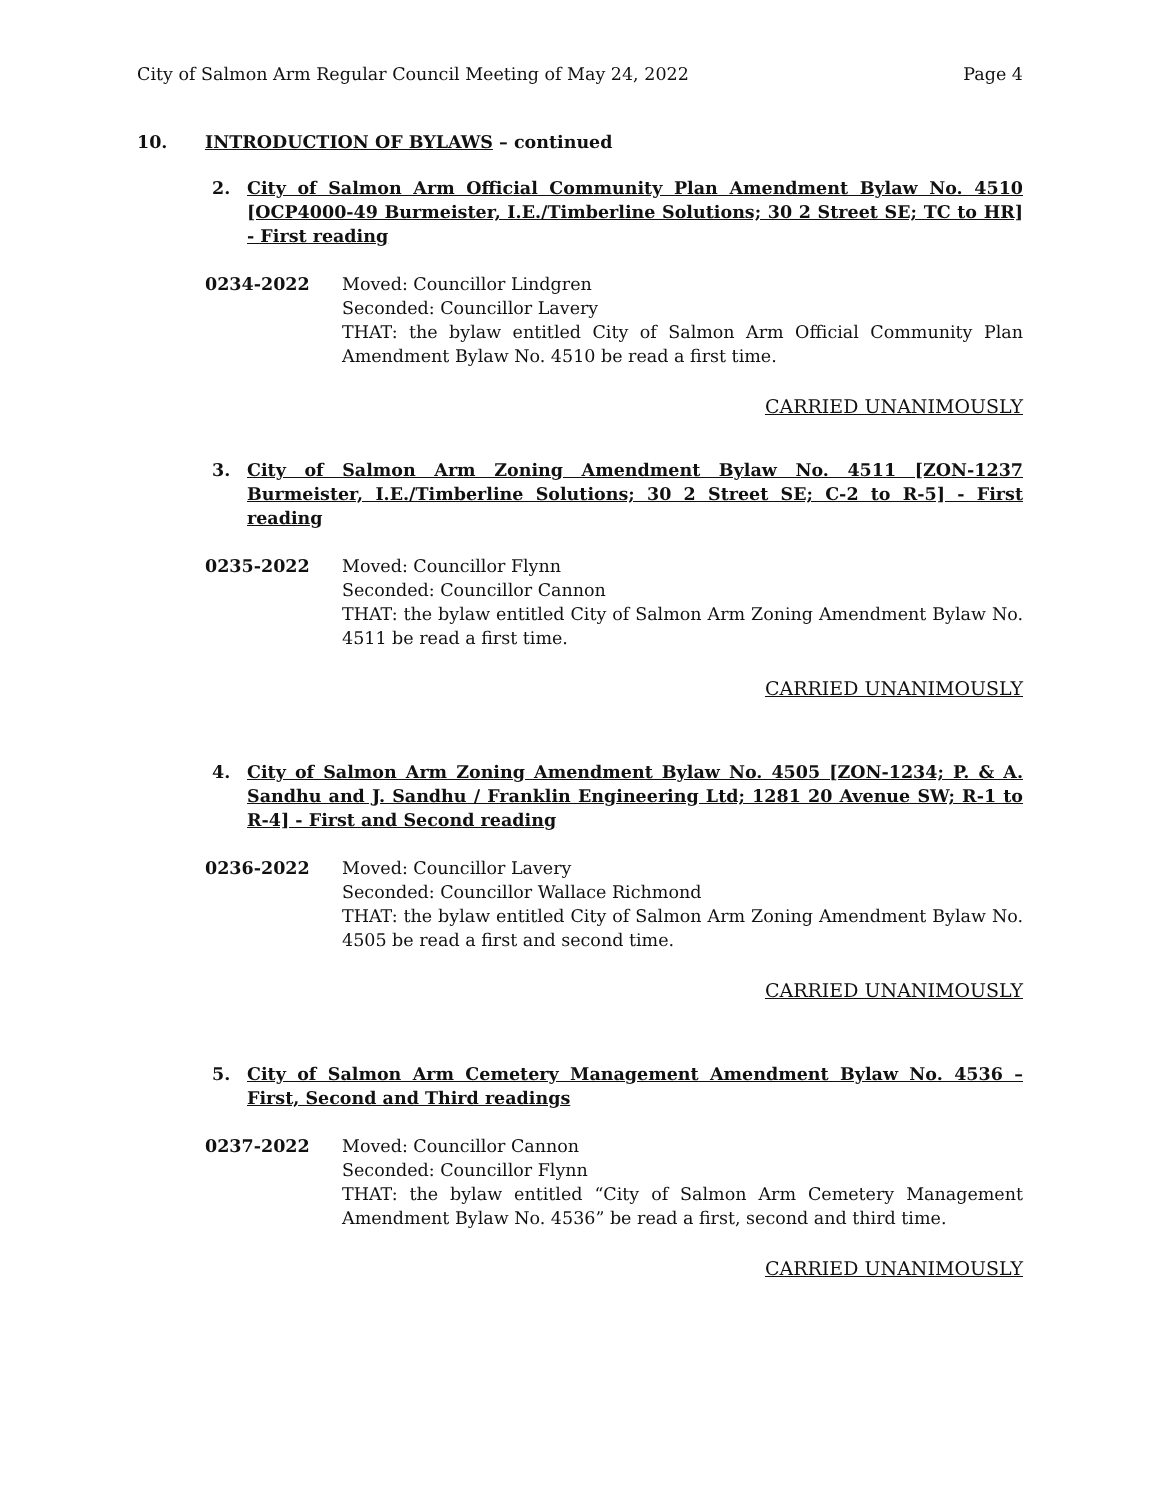City of Salmon Arm Regular Council Meeting of May 24, 2022 Page 4
10. INTRODUCTION OF BYLAWS – continued
2. City of Salmon Arm Official Community Plan Amendment Bylaw No. 4510 [OCP4000-49 Burmeister, I.E./Timberline Solutions; 30 2 Street SE; TC to HR] - First reading
0234-2022 Moved: Councillor Lindgren
Seconded: Councillor Lavery
THAT: the bylaw entitled City of Salmon Arm Official Community Plan Amendment Bylaw No. 4510 be read a first time.
CARRIED UNANIMOUSLY
3. City of Salmon Arm Zoning Amendment Bylaw No. 4511 [ZON-1237 Burmeister, I.E./Timberline Solutions; 30 2 Street SE; C-2 to R-5] - First reading
0235-2022 Moved: Councillor Flynn
Seconded: Councillor Cannon
THAT: the bylaw entitled City of Salmon Arm Zoning Amendment Bylaw No. 4511 be read a first time.
CARRIED UNANIMOUSLY
4. City of Salmon Arm Zoning Amendment Bylaw No. 4505 [ZON-1234; P. & A. Sandhu and J. Sandhu / Franklin Engineering Ltd; 1281 20 Avenue SW; R-1 to R-4] - First and Second reading
0236-2022 Moved: Councillor Lavery
Seconded: Councillor Wallace Richmond
THAT: the bylaw entitled City of Salmon Arm Zoning Amendment Bylaw No. 4505 be read a first and second time.
CARRIED UNANIMOUSLY
5. City of Salmon Arm Cemetery Management Amendment Bylaw No. 4536 – First, Second and Third readings
0237-2022 Moved: Councillor Cannon
Seconded: Councillor Flynn
THAT: the bylaw entitled “City of Salmon Arm Cemetery Management Amendment Bylaw No. 4536” be read a first, second and third time.
CARRIED UNANIMOUSLY